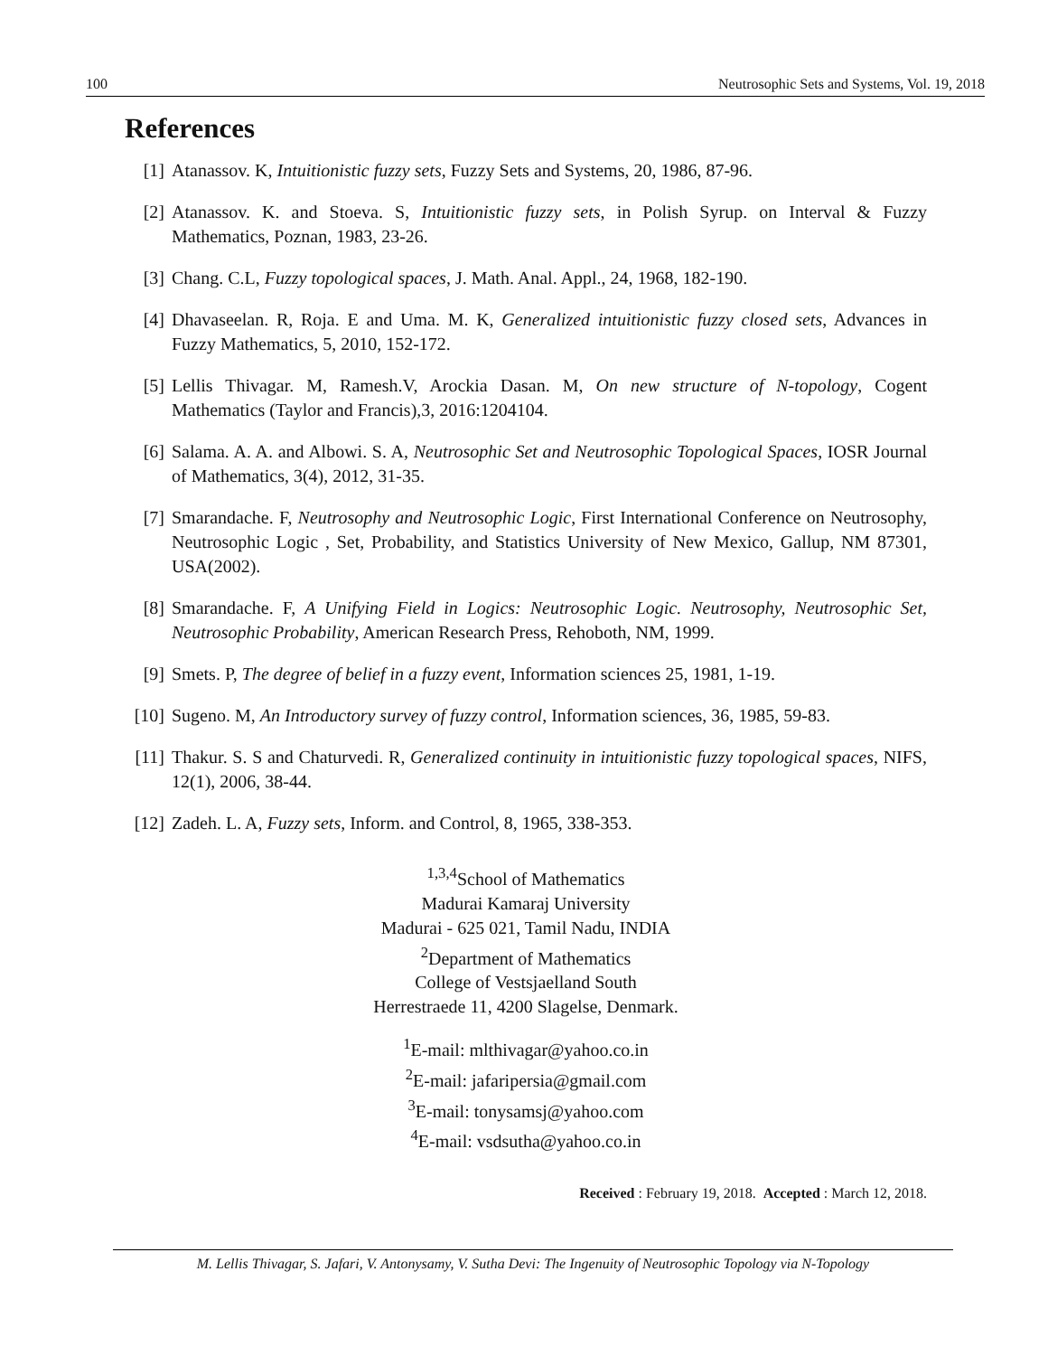100 Neutrosophic Sets and Systems, Vol. 19, 2018
References
[1] Atanassov. K, Intuitionistic fuzzy sets, Fuzzy Sets and Systems, 20, 1986, 87-96.
[2] Atanassov. K. and Stoeva. S, Intuitionistic fuzzy sets, in Polish Syrup. on Interval & Fuzzy Mathematics, Poznan, 1983, 23-26.
[3] Chang. C.L, Fuzzy topological spaces, J. Math. Anal. Appl., 24, 1968, 182-190.
[4] Dhavaseelan. R, Roja. E and Uma. M. K, Generalized intuitionistic fuzzy closed sets, Advances in Fuzzy Mathematics, 5, 2010, 152-172.
[5] Lellis Thivagar. M, Ramesh.V, Arockia Dasan. M, On new structure of N-topology, Cogent Mathematics (Taylor and Francis),3, 2016:1204104.
[6] Salama. A. A. and Albowi. S. A, Neutrosophic Set and Neutrosophic Topological Spaces, IOSR Journal of Mathematics, 3(4), 2012, 31-35.
[7] Smarandache. F, Neutrosophy and Neutrosophic Logic, First International Conference on Neutrosophy, Neutrosophic Logic , Set, Probability, and Statistics University of New Mexico, Gallup, NM 87301, USA(2002).
[8] Smarandache. F, A Unifying Field in Logics: Neutrosophic Logic. Neutrosophy, Neutrosophic Set, Neutrosophic Probability, American Research Press, Rehoboth, NM, 1999.
[9] Smets. P, The degree of belief in a fuzzy event, Information sciences 25, 1981, 1-19.
[10] Sugeno. M, An Introductory survey of fuzzy control, Information sciences, 36, 1985, 59-83.
[11] Thakur. S. S and Chaturvedi. R, Generalized continuity in intuitionistic fuzzy topological spaces, NIFS, 12(1), 2006, 38-44.
[12] Zadeh. L. A, Fuzzy sets, Inform. and Control, 8, 1965, 338-353.
<sup>1,3,4</sup>School of Mathematics
Madurai Kamaraj University
Madurai - 625 021, Tamil Nadu, INDIA
<sup>2</sup> Department of Mathematics
College of Vestsjaelland South
Herrestraede 11, 4200 Slagelse, Denmark.
<sup>1</sup> E-mail: mlthivagar@yahoo.co.in
<sup>2</sup> E-mail: jafaripersia@gmail.com
<sup>3</sup> E-mail: tonysamsj@yahoo.com
<sup>4</sup> E-mail: vsdsutha@yahoo.co.in
Received : February 19, 2018. Accepted : March 12, 2018.
M. Lellis Thivagar, S. Jafari, V. Antonysamy, V. Sutha Devi: The Ingenuity of Neutrosophic Topology via N-Topology